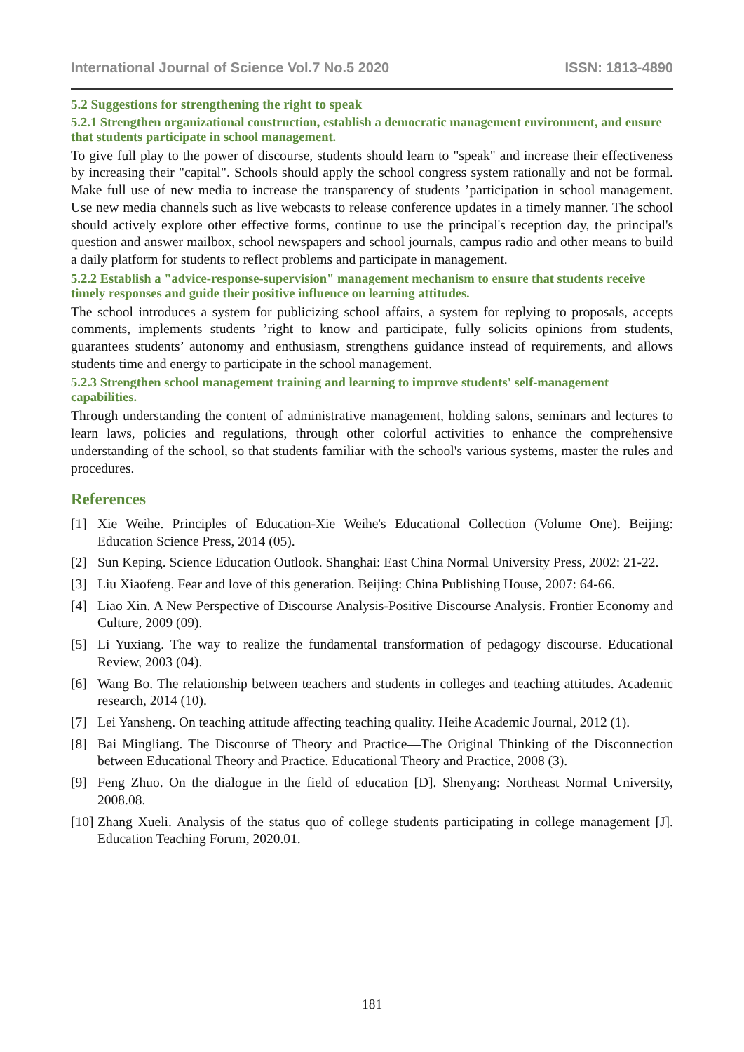International Journal of Science Vol.7 No.5 2020 ISSN: 1813-4890
5.2 Suggestions for strengthening the right to speak
5.2.1 Strengthen organizational construction, establish a democratic management environment, and ensure that students participate in school management.
To give full play to the power of discourse, students should learn to "speak" and increase their effectiveness by increasing their "capital". Schools should apply the school congress system rationally and not be formal. Make full use of new media to increase the transparency of students ’participation in school management. Use new media channels such as live webcasts to release conference updates in a timely manner. The school should actively explore other effective forms, continue to use the principal's reception day, the principal's question and answer mailbox, school newspapers and school journals, campus radio and other means to build a daily platform for students to reflect problems and participate in management.
5.2.2 Establish a "advice-response-supervision" management mechanism to ensure that students receive timely responses and guide their positive influence on learning attitudes.
The school introduces a system for publicizing school affairs, a system for replying to proposals, accepts comments, implements students ’right to know and participate, fully solicits opinions from students, guarantees students’ autonomy and enthusiasm, strengthens guidance instead of requirements, and allows students time and energy to participate in the school management.
5.2.3 Strengthen school management training and learning to improve students' self-management capabilities.
Through understanding the content of administrative management, holding salons, seminars and lectures to learn laws, policies and regulations, through other colorful activities to enhance the comprehensive understanding of the school, so that students familiar with the school's various systems, master the rules and procedures.
References
[1] Xie Weihe. Principles of Education-Xie Weihe's Educational Collection (Volume One). Beijing: Education Science Press, 2014 (05).
[2] Sun Keping. Science Education Outlook. Shanghai: East China Normal University Press, 2002: 21-22.
[3] Liu Xiaofeng. Fear and love of this generation. Beijing: China Publishing House, 2007: 64-66.
[4] Liao Xin. A New Perspective of Discourse Analysis-Positive Discourse Analysis. Frontier Economy and Culture, 2009 (09).
[5] Li Yuxiang. The way to realize the fundamental transformation of pedagogy discourse. Educational Review, 2003 (04).
[6] Wang Bo. The relationship between teachers and students in colleges and teaching attitudes. Academic research, 2014 (10).
[7] Lei Yansheng. On teaching attitude affecting teaching quality. Heihe Academic Journal, 2012 (1).
[8] Bai Mingliang. The Discourse of Theory and Practice—The Original Thinking of the Disconnection between Educational Theory and Practice. Educational Theory and Practice, 2008 (3).
[9] Feng Zhuo. On the dialogue in the field of education [D]. Shenyang: Northeast Normal University, 2008.08.
[10] Zhang Xueli. Analysis of the status quo of college students participating in college management [J]. Education Teaching Forum, 2020.01.
181